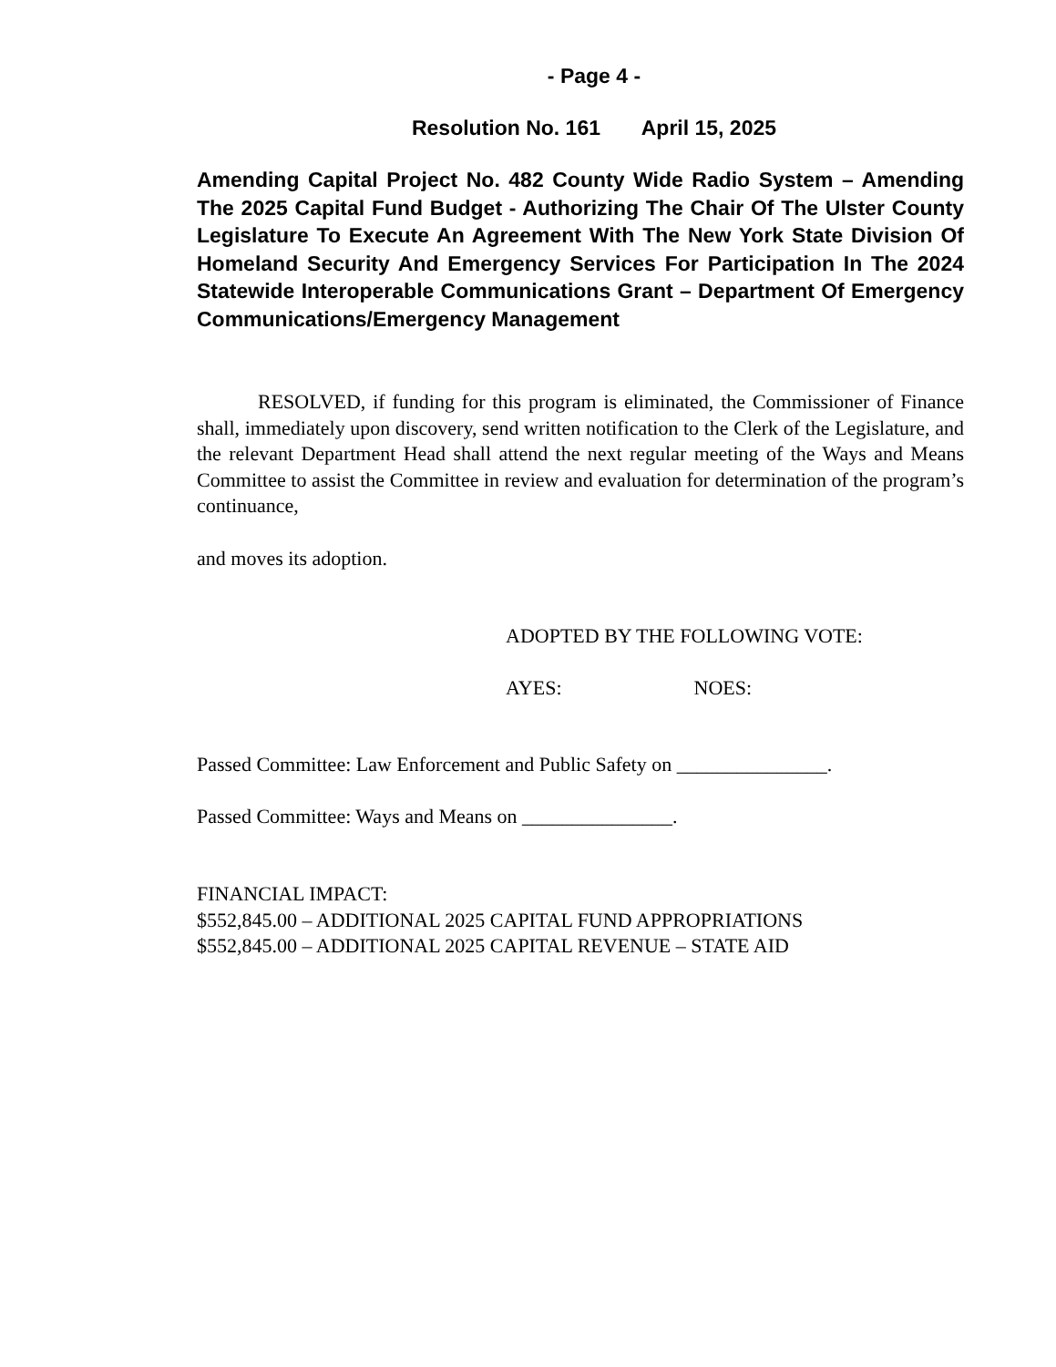- Page 4 -
Resolution No. 161 April 15, 2025
Amending Capital Project No. 482 County Wide Radio System – Amending The 2025 Capital Fund Budget - Authorizing The Chair Of The Ulster County Legislature To Execute An Agreement With The New York State Division Of Homeland Security And Emergency Services For Participation In The 2024 Statewide Interoperable Communications Grant – Department Of Emergency Communications/Emergency Management
RESOLVED, if funding for this program is eliminated, the Commissioner of Finance shall, immediately upon discovery, send written notification to the Clerk of the Legislature, and the relevant Department Head shall attend the next regular meeting of the Ways and Means Committee to assist the Committee in review and evaluation for determination of the program’s continuance,
and moves its adoption.
ADOPTED BY THE FOLLOWING VOTE:
AYES: NOES:
Passed Committee: Law Enforcement and Public Safety on _______________.
Passed Committee: Ways and Means on _______________.
FINANCIAL IMPACT:
$552,845.00 – ADDITIONAL 2025 CAPITAL FUND APPROPRIATIONS
$552,845.00 – ADDITIONAL 2025 CAPITAL REVENUE – STATE AID